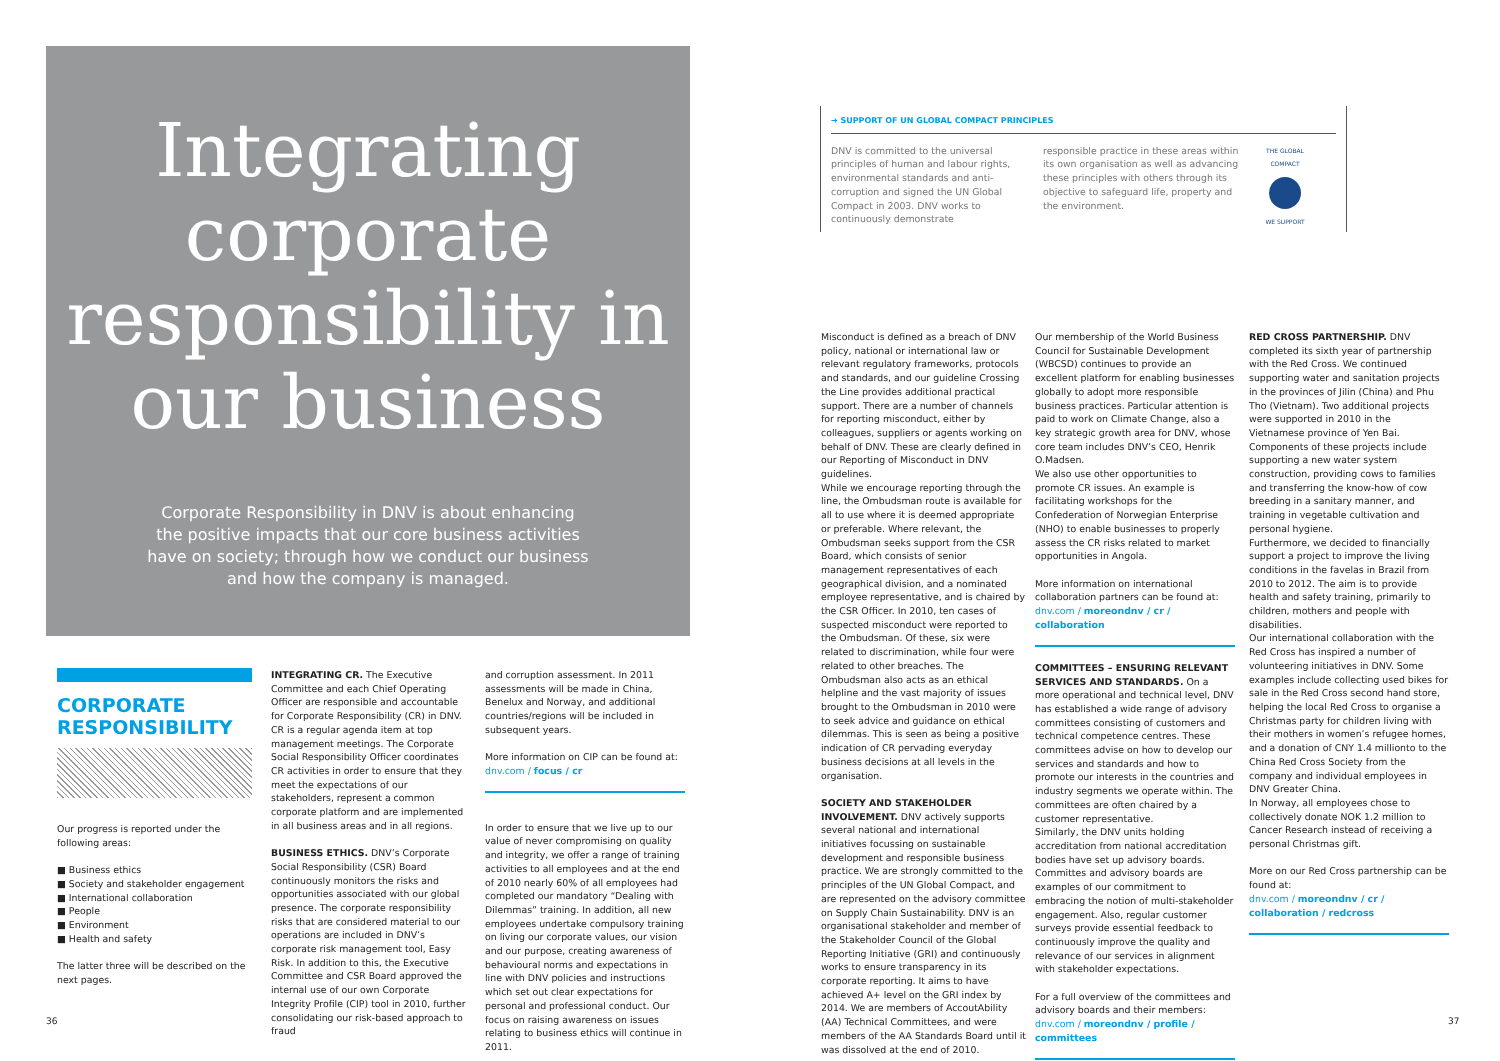Integrating corporate responsibility in our business
Corporate Responsibility in DNV is about enhancing the positive impacts that our core business activities have on society; through how we conduct our business and how the company is managed.
CORPORATE RESPONSIBILITY
Our progress is reported under the following areas:
■ Business ethics
■ Society and stakeholder engagement
■ International collaboration
■ People
■ Environment
■ Health and safety
The latter three will be described on the next pages.
INTEGRATING CR. The Executive Committee and each Chief Operating Officer are responsible and accountable for Corporate Responsibility (CR) in DNV. CR is a regular agenda item at top management meetings. The Corporate Social Responsibility Officer coordinates CR activities in order to ensure that they meet the expectations of our stakeholders, represent a common corporate platform and are implemented in all business areas and in all regions.
BUSINESS ETHICS. DNV’s Corporate Social Responsibility (CSR) Board continuously monitors the risks and opportunities associated with our global presence. The corporate responsibility risks that are considered material to our operations are included in DNV’s corporate risk management tool, Easy Risk. In addition to this, the Executive Committee and CSR Board approved the internal use of our own Corporate Integrity Profile (CIP) tool in 2010, further consolidating our risk-based approach to fraud
and corruption assessment. In 2011 assessments will be made in China, Benelux and Norway, and additional countries/regions will be included in subsequent years.
More information on CIP can be found at:
dnv.com / focus / cr
In order to ensure that we live up to our value of never compromising on quality and integrity, we offer a range of training activities to all employees and at the end of 2010 nearly 60% of all employees had completed our mandatory “Dealing with Dilemmas” training. In addition, all new employees undertake compulsory training on living our corporate values, our vision and our purpose, creating awareness of behavioural norms and expectations in line with DNV policies and instructions which set out clear expectations for personal and professional conduct. Our focus on raising awareness on issues relating to business ethics will continue in 2011.
36
➔ SUPPORT OF UN GLOBAL COMPACT PRINCIPLES
DNV is committed to the universal principles of human and labour rights, environmental standards and anti-corruption and signed the UN Global Compact in 2003. DNV works to continuously demonstrate
responsible practice in these areas within its own organisation as well as advancing these principles with others through its objective to safeguard life, property and the environment.
THE GLOBAL COMPACT
WE SUPPORT
Misconduct is defined as a breach of DNV policy, national or international law or relevant regulatory frameworks, protocols and standards, and our guideline Crossing the Line provides additional practical support. There are a number of channels for reporting misconduct, either by colleagues, suppliers or agents working on behalf of DNV. These are clearly defined in our Reporting of Misconduct in DNV guidelines.
While we encourage reporting through the line, the Ombudsman route is available for all to use where it is deemed appropriate or preferable. Where relevant, the Ombudsman seeks support from the CSR Board, which consists of senior management representatives of each geographical division, and a nominated employee representative, and is chaired by the CSR Officer. In 2010, ten cases of suspected misconduct were reported to the Ombudsman. Of these, six were related to discrimination, while four were related to other breaches. The Ombudsman also acts as an ethical helpline and the vast majority of issues brought to the Ombudsman in 2010 were to seek advice and guidance on ethical dilemmas. This is seen as being a positive indication of CR pervading everyday business decisions at all levels in the organisation.
SOCIETY AND STAKEHOLDER INVOLVEMENT. DNV actively supports several national and international initiatives focussing on sustainable development and responsible business practice. We are strongly committed to the principles of the UN Global Compact, and are represented on the advisory committee on Supply Chain Sustainability. DNV is an organisational stakeholder and member of the Stakeholder Council of the Global Reporting Initiative (GRI) and continuously works to ensure transparency in its corporate reporting. It aims to have achieved A+ level on the GRI index by 2014. We are members of AccoutAbility (AA) Technical Committees, and were members of the AA Standards Board until it was dissolved at the end of 2010.
Our membership of the World Business Council for Sustainable Development (WBCSD) continues to provide an excellent platform for enabling businesses globally to adopt more responsible business practices. Particular attention is paid to work on Climate Change, also a key strategic growth area for DNV, whose core team includes DNV’s CEO, Henrik O.Madsen.
We also use other opportunities to promote CR issues. An example is facilitating workshops for the Confederation of Norwegian Enterprise (NHO) to enable businesses to properly assess the CR risks related to market opportunities in Angola.
More information on international collaboration partners can be found at:
dnv.com / moreondnv / cr / collaboration
COMMITTEES – ENSURING RELEVANT SERVICES AND STANDARDS. On a more operational and technical level, DNV has established a wide range of advisory committees consisting of customers and technical competence centres. These committees advise on how to develop our services and standards and how to promote our interests in the countries and industry segments we operate within. The committees are often chaired by a customer representative.
Similarly, the DNV units holding accreditation from national accreditation bodies have set up advisory boards. Committes and advisory boards are examples of our commitment to embracing the notion of multi-stakeholder engagement. Also, regular customer surveys provide essential feedback to continuously improve the quality and relevance of our services in alignment with stakeholder expectations.
For a full overview of the committees and advisory boards and their members:
dnv.com / moreondnv / profile / committees
RED CROSS PARTNERSHIP. DNV completed its sixth year of partnership with the Red Cross. We continued supporting water and sanitation projects in the provinces of Jilin (China) and Phu Tho (Vietnam). Two additional projects were supported in 2010 in the Vietnamese province of Yen Bai. Components of these projects include supporting a new water system construction, providing cows to families and transferring the know-how of cow breeding in a sanitary manner, and training in vegetable cultivation and personal hygiene.
Furthermore, we decided to financially support a project to improve the living conditions in the favelas in Brazil from 2010 to 2012. The aim is to provide health and safety training, primarily to children, mothers and people with disabilities.
Our international collaboration with the Red Cross has inspired a number of volunteering initiatives in DNV. Some examples include collecting used bikes for sale in the Red Cross second hand store, helping the local Red Cross to organise a Christmas party for children living with their mothers in women’s refugee homes, and a donation of CNY 1.4 millionto to the China Red Cross Society from the company and individual employees in DNV Greater China.
In Norway, all employees chose to collectively donate NOK 1.2 million to Cancer Research instead of receiving a personal Christmas gift.
More on our Red Cross partnership can be found at:
dnv.com / moreondnv / cr / collaboration / redcross
37